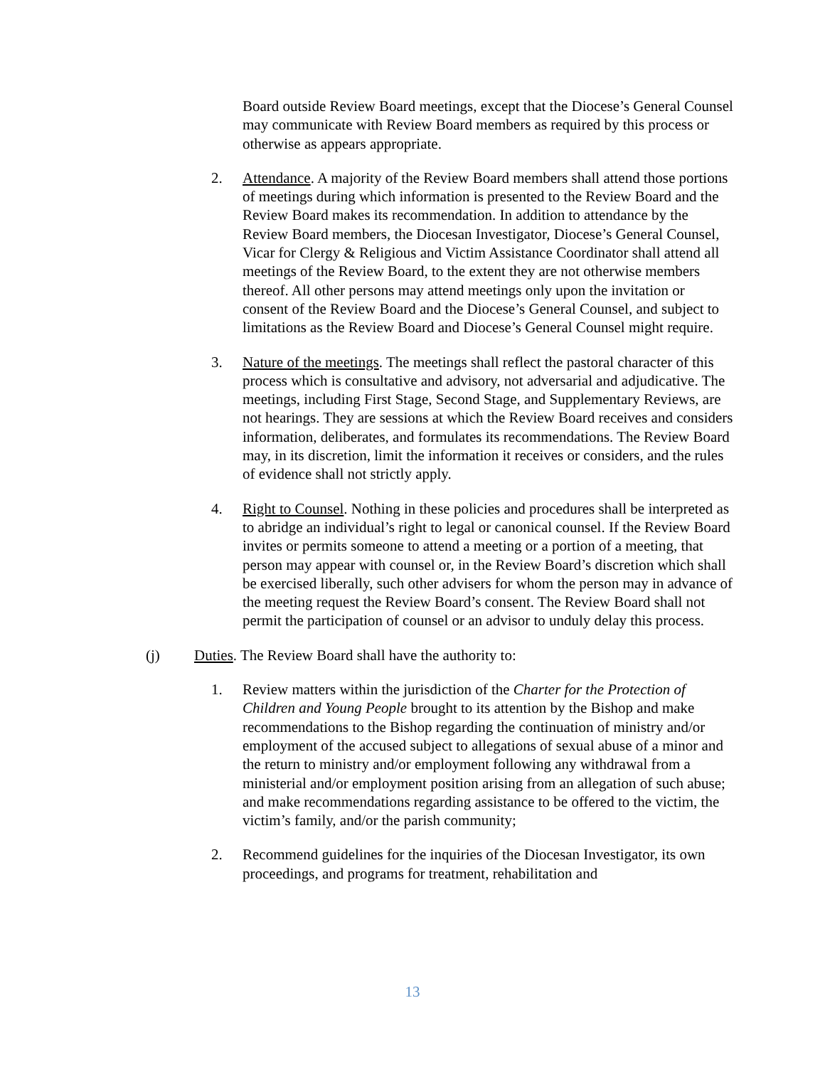Board outside Review Board meetings, except that the Diocese’s General Counsel may communicate with Review Board members as required by this process or otherwise as appears appropriate.
2. Attendance. A majority of the Review Board members shall attend those portions of meetings during which information is presented to the Review Board and the Review Board makes its recommendation. In addition to attendance by the Review Board members, the Diocesan Investigator, Diocese’s General Counsel, Vicar for Clergy & Religious and Victim Assistance Coordinator shall attend all meetings of the Review Board, to the extent they are not otherwise members thereof. All other persons may attend meetings only upon the invitation or consent of the Review Board and the Diocese’s General Counsel, and subject to limitations as the Review Board and Diocese’s General Counsel might require.
3. Nature of the meetings. The meetings shall reflect the pastoral character of this process which is consultative and advisory, not adversarial and adjudicative. The meetings, including First Stage, Second Stage, and Supplementary Reviews, are not hearings. They are sessions at which the Review Board receives and considers information, deliberates, and formulates its recommendations. The Review Board may, in its discretion, limit the information it receives or considers, and the rules of evidence shall not strictly apply.
4. Right to Counsel. Nothing in these policies and procedures shall be interpreted as to abridge an individual’s right to legal or canonical counsel. If the Review Board invites or permits someone to attend a meeting or a portion of a meeting, that person may appear with counsel or, in the Review Board’s discretion which shall be exercised liberally, such other advisers for whom the person may in advance of the meeting request the Review Board’s consent. The Review Board shall not permit the participation of counsel or an advisor to unduly delay this process.
(j) Duties. The Review Board shall have the authority to:
1. Review matters within the jurisdiction of the Charter for the Protection of Children and Young People brought to its attention by the Bishop and make recommendations to the Bishop regarding the continuation of ministry and/or employment of the accused subject to allegations of sexual abuse of a minor and the return to ministry and/or employment following any withdrawal from a ministerial and/or employment position arising from an allegation of such abuse; and make recommendations regarding assistance to be offered to the victim, the victim’s family, and/or the parish community;
2. Recommend guidelines for the inquiries of the Diocesan Investigator, its own proceedings, and programs for treatment, rehabilitation and
13